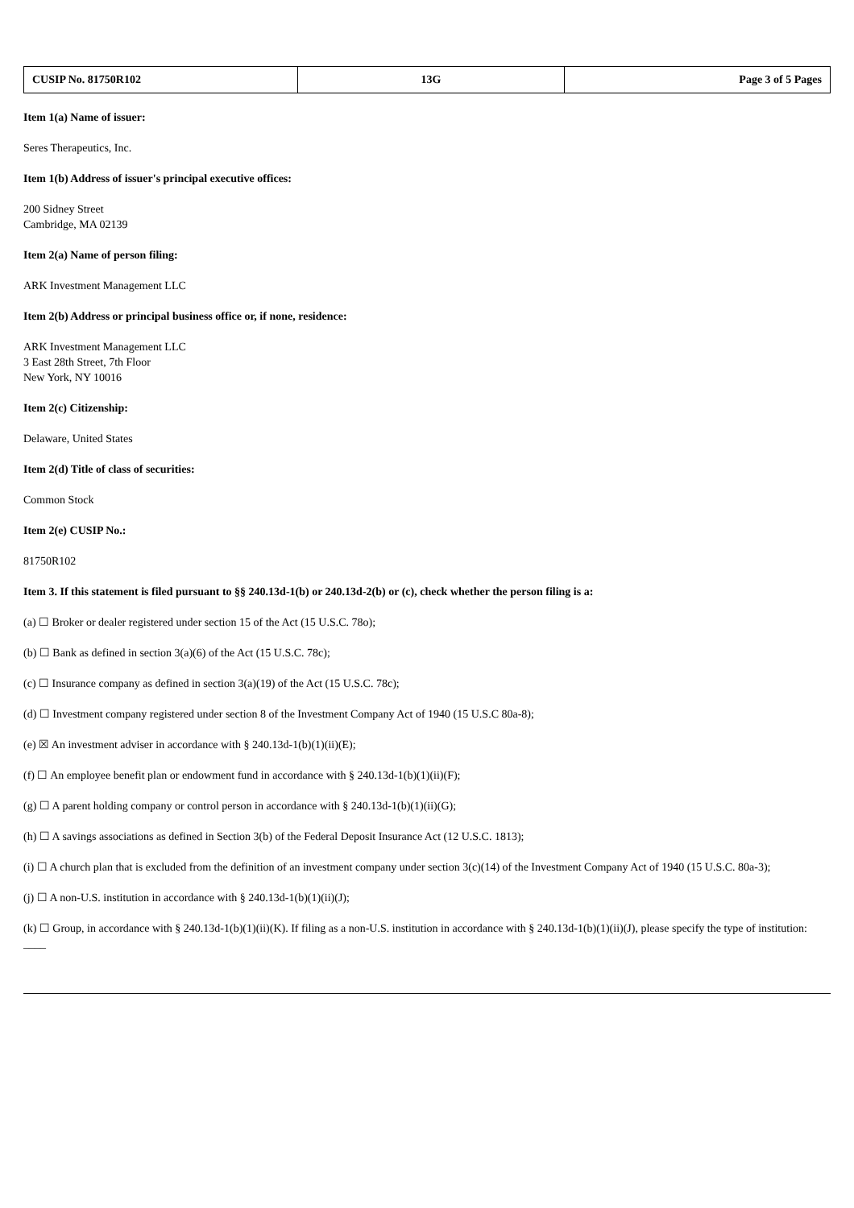| CUSIP No. 81750R102 | 13G | Page 3 of 5 Pages |
Item 1(a) Name of issuer:
Seres Therapeutics, Inc.
Item 1(b) Address of issuer's principal executive offices:
200 Sidney Street
Cambridge, MA 02139
Item 2(a) Name of person filing:
ARK Investment Management LLC
Item 2(b) Address or principal business office or, if none, residence:
ARK Investment Management LLC
3 East 28th Street, 7th Floor
New York, NY 10016
Item 2(c) Citizenship:
Delaware, United States
Item 2(d) Title of class of securities:
Common Stock
Item 2(e) CUSIP No.:
81750R102
Item 3. If this statement is filed pursuant to §§ 240.13d-1(b) or 240.13d-2(b) or (c), check whether the person filing is a:
(a) ☐ Broker or dealer registered under section 15 of the Act (15 U.S.C. 78o);
(b) ☐ Bank as defined in section 3(a)(6) of the Act (15 U.S.C. 78c);
(c) ☐ Insurance company as defined in section 3(a)(19) of the Act (15 U.S.C. 78c);
(d) ☐ Investment company registered under section 8 of the Investment Company Act of 1940 (15 U.S.C 80a-8);
(e) ☒ An investment adviser in accordance with § 240.13d-1(b)(1)(ii)(E);
(f) ☐ An employee benefit plan or endowment fund in accordance with § 240.13d-1(b)(1)(ii)(F);
(g) ☐ A parent holding company or control person in accordance with § 240.13d-1(b)(1)(ii)(G);
(h) ☐ A savings associations as defined in Section 3(b) of the Federal Deposit Insurance Act (12 U.S.C. 1813);
(i) ☐ A church plan that is excluded from the definition of an investment company under section 3(c)(14) of the Investment Company Act of 1940 (15 U.S.C. 80a-3);
(j) ☐ A non-U.S. institution in accordance with § 240.13d-1(b)(1)(ii)(J);
(k) ☐ Group, in accordance with § 240.13d-1(b)(1)(ii)(K). If filing as a non-U.S. institution in accordance with § 240.13d-1(b)(1)(ii)(J), please specify the type of institution: ____